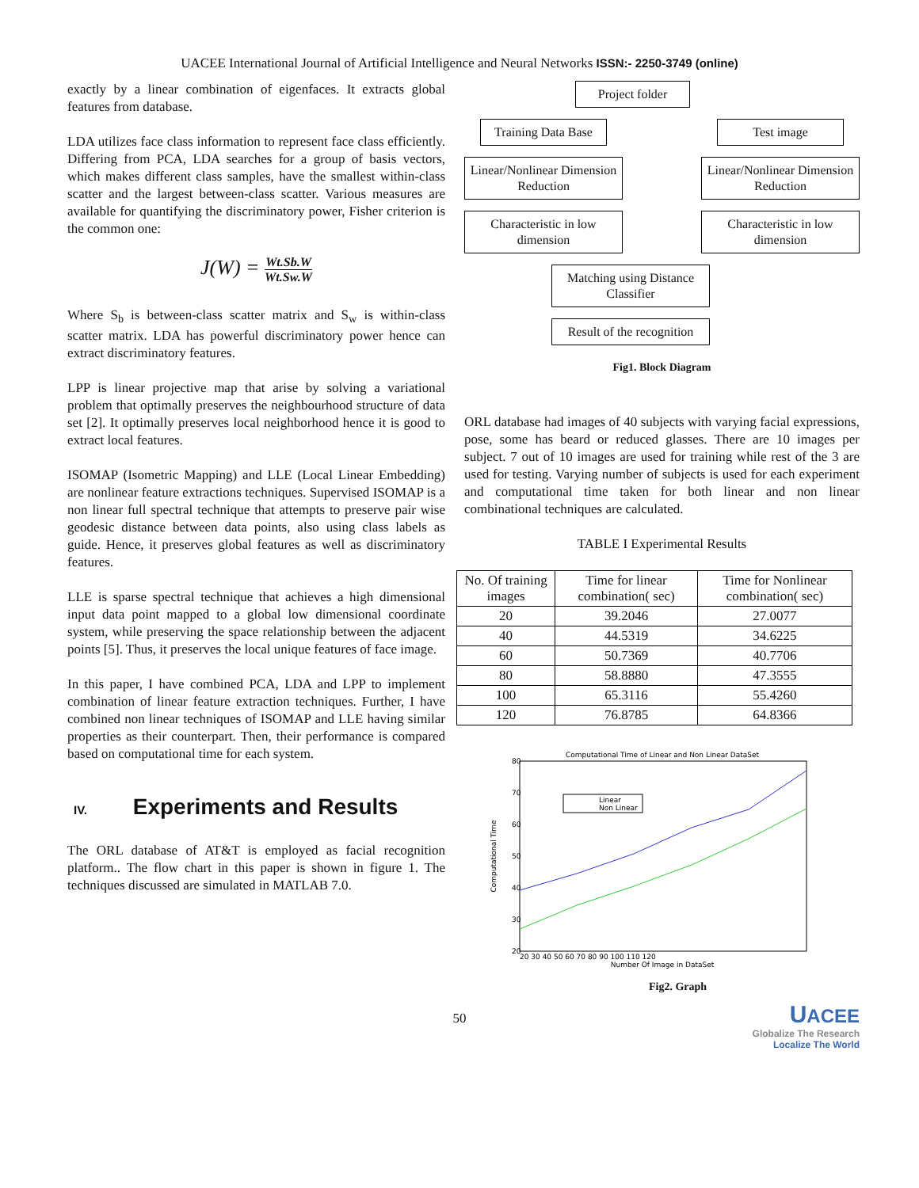UACEE International Journal of Artificial Intelligence and Neural Networks ISSN:- 2250-3749 (online)
exactly by a linear combination of eigenfaces. It extracts global features from database.
LDA utilizes face class information to represent face class efficiently. Differing from PCA, LDA searches for a group of basis vectors, which makes different class samples, have the smallest within-class scatter and the largest between-class scatter. Various measures are available for quantifying the discriminatory power, Fisher criterion is the common one:
J(W) = Wt.Sb.W Wt.Sw.W
Where S<sub>b</sub> is between-class scatter matrix and S<sub>w</sub> is within-class scatter matrix. LDA has powerful discriminatory power hence can extract discriminatory features.
LPP is linear projective map that arise by solving a variational problem that optimally preserves the neighbourhood structure of data set [2]. It optimally preserves local neighborhood hence it is good to extract local features.
ISOMAP (Isometric Mapping) and LLE (Local Linear Embedding) are nonlinear feature extractions techniques. Supervised ISOMAP is a non linear full spectral technique that attempts to preserve pair wise geodesic distance between data points, also using class labels as guide. Hence, it preserves global features as well as discriminatory features.
LLE is sparse spectral technique that achieves a high dimensional input data point mapped to a global low dimensional coordinate system, while preserving the space relationship between the adjacent points [5]. Thus, it preserves the local unique features of face image.
In this paper, I have combined PCA, LDA and LPP to implement combination of linear feature extraction techniques. Further, I have combined non linear techniques of ISOMAP and LLE having similar properties as their counterpart. Then, their performance is compared based on computational time for each system.
IV. Experiments and Results
The ORL database of AT&T is employed as facial recognition platform.. The flow chart in this paper is shown in figure 1. The techniques discussed are simulated in MATLAB 7.0.
Project folder
Training Data Base
Test image
Linear/Nonlinear Dimension Reduction
Linear/Nonlinear Dimension Reduction
Characteristic in low dimension
Characteristic in low dimension
Matching using Distance Classifier
Result of the recognition
Fig1. Block Diagram
ORL database had images of 40 subjects with varying facial expressions, pose, some has beard or reduced glasses. There are 10 images per subject. 7 out of 10 images are used for training while rest of the 3 are used for testing. Varying number of subjects is used for each experiment and computational time taken for both linear and non linear combinational techniques are calculated.
TABLE I Experimental Results
| No. Of training images | Time for linear combination( sec) | Time for Nonlinear combination( sec) |
| --- | --- | --- |
| 20 | 39.2046 | 27.0077 |
| 40 | 44.5319 | 34.6225 |
| 60 | 50.7369 | 40.7706 |
| 80 | 58.8880 | 47.3555 |
| 100 | 65.3116 | 55.4260 |
| 120 | 76.8785 | 64.8366 |
Computational Time of Linear and Non Linear DataSet
80
70
60
50
40
30
20
Computational Time
Linear
Non Linear
20 30 40 50 60 70 80 90 100 110 120
Number Of Image in DataSet
Fig2. Graph
UACEE
Globalize The Research
Localize The World
50